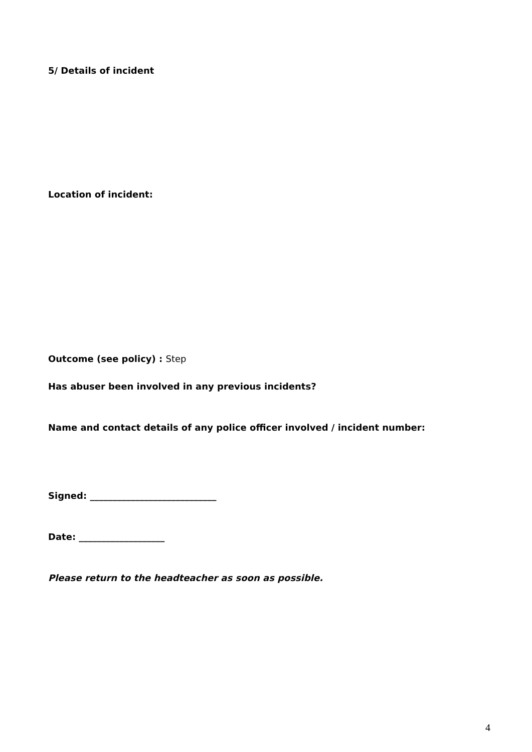5/ Details of incident
Location of incident:
Outcome (see policy) : Step
Has abuser been involved in any previous incidents?
Name and contact details of any police officer involved / incident number:
Signed: ____________________________
Date: ___________________
Please return to the headteacher as soon as possible.
4